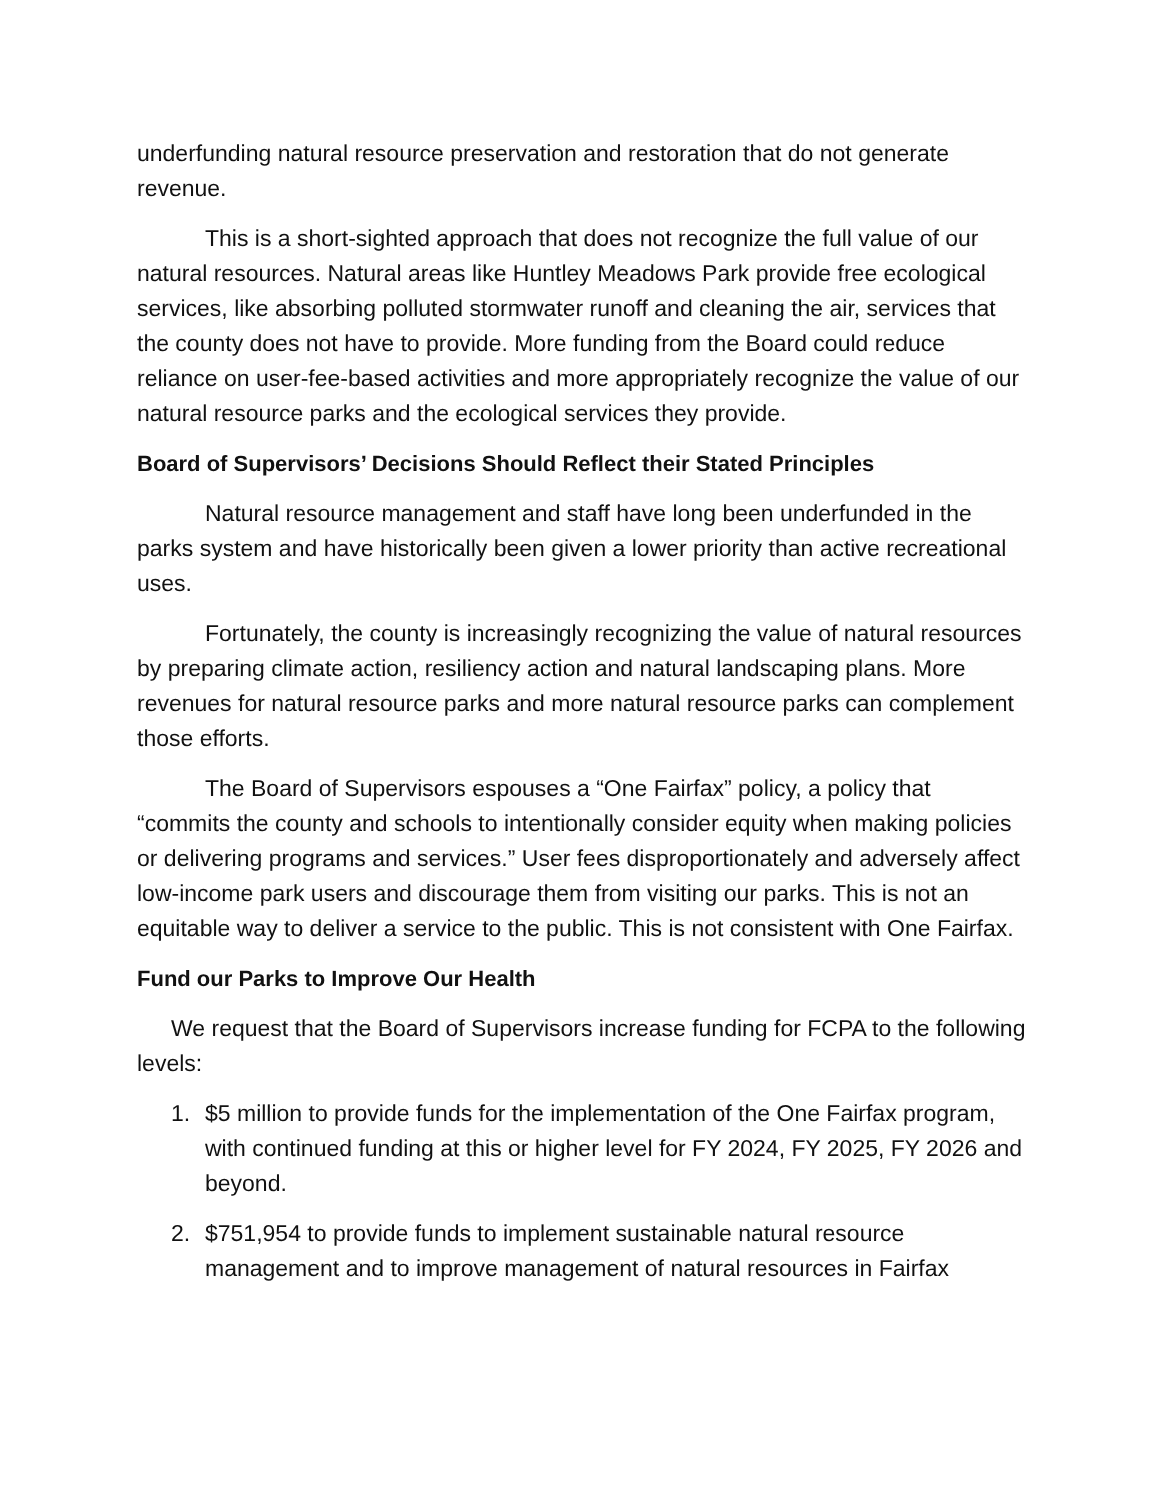underfunding natural resource preservation and restoration that do not generate revenue.
This is a short-sighted approach that does not recognize the full value of our natural resources. Natural areas like Huntley Meadows Park provide free ecological services, like absorbing polluted stormwater runoff and cleaning the air, services that the county does not have to provide. More funding from the Board could reduce reliance on user-fee-based activities and more appropriately recognize the value of our natural resource parks and the ecological services they provide.
Board of Supervisors’ Decisions Should Reflect their Stated Principles
Natural resource management and staff have long been underfunded in the parks system and have historically been given a lower priority than active recreational uses.
Fortunately, the county is increasingly recognizing the value of natural resources by preparing climate action, resiliency action and natural landscaping plans. More revenues for natural resource parks and more natural resource parks can complement those efforts.
The Board of Supervisors espouses a “One Fairfax” policy, a policy that “commits the county and schools to intentionally consider equity when making policies or delivering programs and services.” User fees disproportionately and adversely affect low-income park users and discourage them from visiting our parks. This is not an equitable way to deliver a service to the public. This is not consistent with One Fairfax.
Fund our Parks to Improve Our Health
We request that the Board of Supervisors increase funding for FCPA to the following levels:
1. $5 million to provide funds for the implementation of the One Fairfax program, with continued funding at this or higher level for FY 2024, FY 2025, FY 2026 and beyond.
2. $751,954 to provide funds to implement sustainable natural resource management and to improve management of natural resources in Fairfax